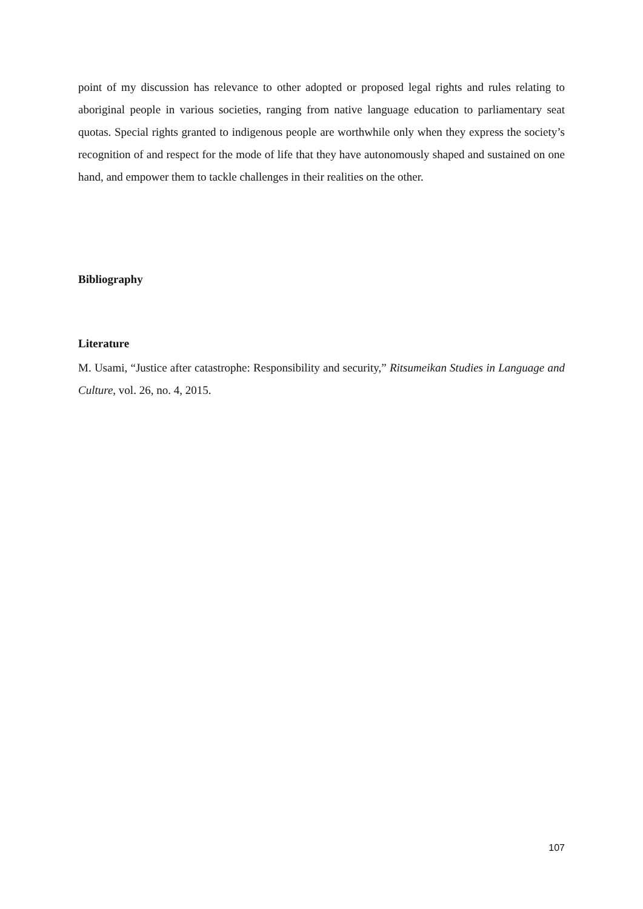point of my discussion has relevance to other adopted or proposed legal rights and rules relating to aboriginal people in various societies, ranging from native language education to parliamentary seat quotas. Special rights granted to indigenous people are worthwhile only when they express the society’s recognition of and respect for the mode of life that they have autonomously shaped and sustained on one hand, and empower them to tackle challenges in their realities on the other.
Bibliography
Literature
M. Usami, “Justice after catastrophe: Responsibility and security,” Ritsumeikan Studies in Language and Culture, vol. 26, no. 4, 2015.
107